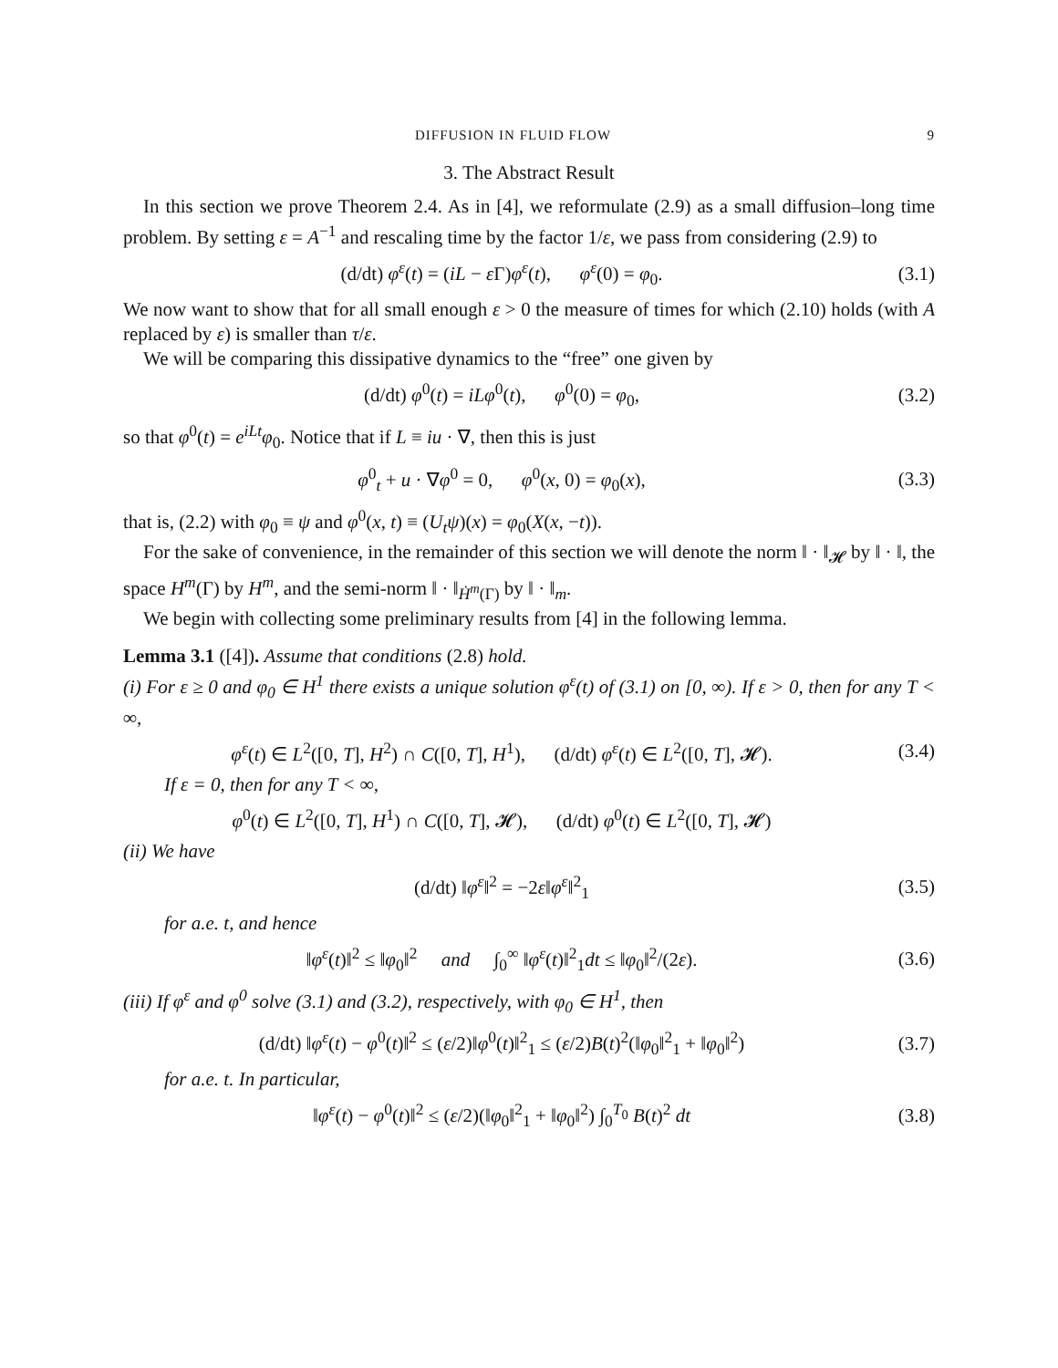DIFFUSION IN FLUID FLOW 9
3. The Abstract Result
In this section we prove Theorem 2.4. As in [4], we reformulate (2.9) as a small diffusion–long time problem. By setting ε = A<sup>−1</sup> and rescaling time by the factor 1/ε, we pass from considering (2.9) to
(d/dt) φ<sup>ε</sup>(t) = (iL − ε Γ)φ<sup>ε</sup>(t), φ<sup>ε</sup>(0) = φ<sub>0</sub>.
(3.1)
We now want to show that for all small enough ε > 0 the measure of times for which (2.10) holds (with A replaced by ε) is smaller than τ/ε.
We will be comparing this dissipative dynamics to the “free” one given by
(d/dt) φ<sup>0</sup>(t) = iLφ<sup>0</sup>(t), φ<sup>0</sup>(0) = φ<sub>0</sub>,
(3.2)
so that φ<sup>0</sup>(t) = e<sup>iLt</sup>φ<sub>0</sub>. Notice that if L ≡ iu · ∇, then this is just
φ<sup>0</sup><sub>t</sub> + u · ∇φ<sup>0</sup> = 0, φ<sup>0</sup>(x, 0) = φ<sub>0</sub>(x),
(3.3)
that is, (2.2) with φ<sub>0</sub> ≡ ψ and φ<sup>0</sup>(x, t) ≡ (U<sub>t</sub>ψ)(x) = φ<sub>0</sub>(X(x, −t)).
For the sake of convenience, in the remainder of this section we will denote the norm ‖ · ‖<sub>𝓗</sub> by ‖ · ‖, the space H<sup>m</sup>(Γ) by H<sup>m</sup>, and the semi-norm ‖ · ‖<sub>Ḣ<sup>m</sup>(Γ)</sub> by ‖ · ‖<sub>m</sub>.
We begin with collecting some preliminary results from [4] in the following lemma.
Lemma 3.1 ([4]). Assume that conditions (2.8) hold.
(i) For ε ≥ 0 and φ<sub>0</sub> ∈ H<sup>1</sup> there exists a unique solution φ<sup>ε</sup>(t) of (3.1) on [0, ∞). If ε > 0, then for any T < ∞,
φ<sup>ε</sup>(t) ∈ L<sup>2</sup>([0, T], H<sup>2</sup>) ∩ C([0, T], H<sup>1</sup>), (d/dt) φ<sup>ε</sup>(t) ∈ L<sup>2</sup>([0, T], 𝓗).
(3.4)
If ε = 0, then for any T < ∞,
φ<sup>0</sup>(t) ∈ L<sup>2</sup>([0, T], H<sup>1</sup>) ∩ C([0, T], 𝓗), (d/dt) φ<sup>0</sup>(t) ∈ L<sup>2</sup>([0, T], 𝓗)
(ii) We have
(d/dt) ‖φ<sup>ε</sup>‖<sup>2</sup> = −2ε‖φ<sup>ε</sup>‖<sup>2</sup><sub>1</sub>
(3.5)
for a.e. t, and hence
‖φ<sup>ε</sup>(t)‖<sup>2</sup> ≤ ‖φ<sub>0</sub>‖<sup>2</sup> and ∫<sub>0</sub><sup>∞</sup> ‖φ<sup>ε</sup>(t)‖<sup>2</sup><sub>1</sub>dt ≤ ‖φ<sub>0</sub>‖<sup>2</sup>/(2ε).
(3.6)
(iii) If φ<sup>ε</sup> and φ<sup>0</sup> solve (3.1) and (3.2), respectively, with φ<sub>0</sub> ∈ H<sup>1</sup>, then
(d/dt) ‖φ<sup>ε</sup>(t) − φ<sup>0</sup>(t)‖<sup>2</sup> ≤ (ε/2)‖φ<sup>0</sup>(t)‖<sup>2</sup><sub>1</sub> ≤ (ε/2)B(t)<sup>2</sup>(‖φ<sub>0</sub>‖<sup>2</sup><sub>1</sub> + ‖φ<sub>0</sub>‖<sup>2</sup>)
(3.7)
for a.e. t. In particular,
‖φ<sup>ε</sup>(t) − φ<sup>0</sup>(t)‖<sup>2</sup> ≤ (ε/2)(‖φ<sub>0</sub>‖<sup>2</sup><sub>1</sub> + ‖φ<sub>0</sub>‖<sup>2</sup>) ∫<sub>0</sub><sup>T<sub>0</sub></sup> B(t)<sup>2</sup> dt
(3.8)